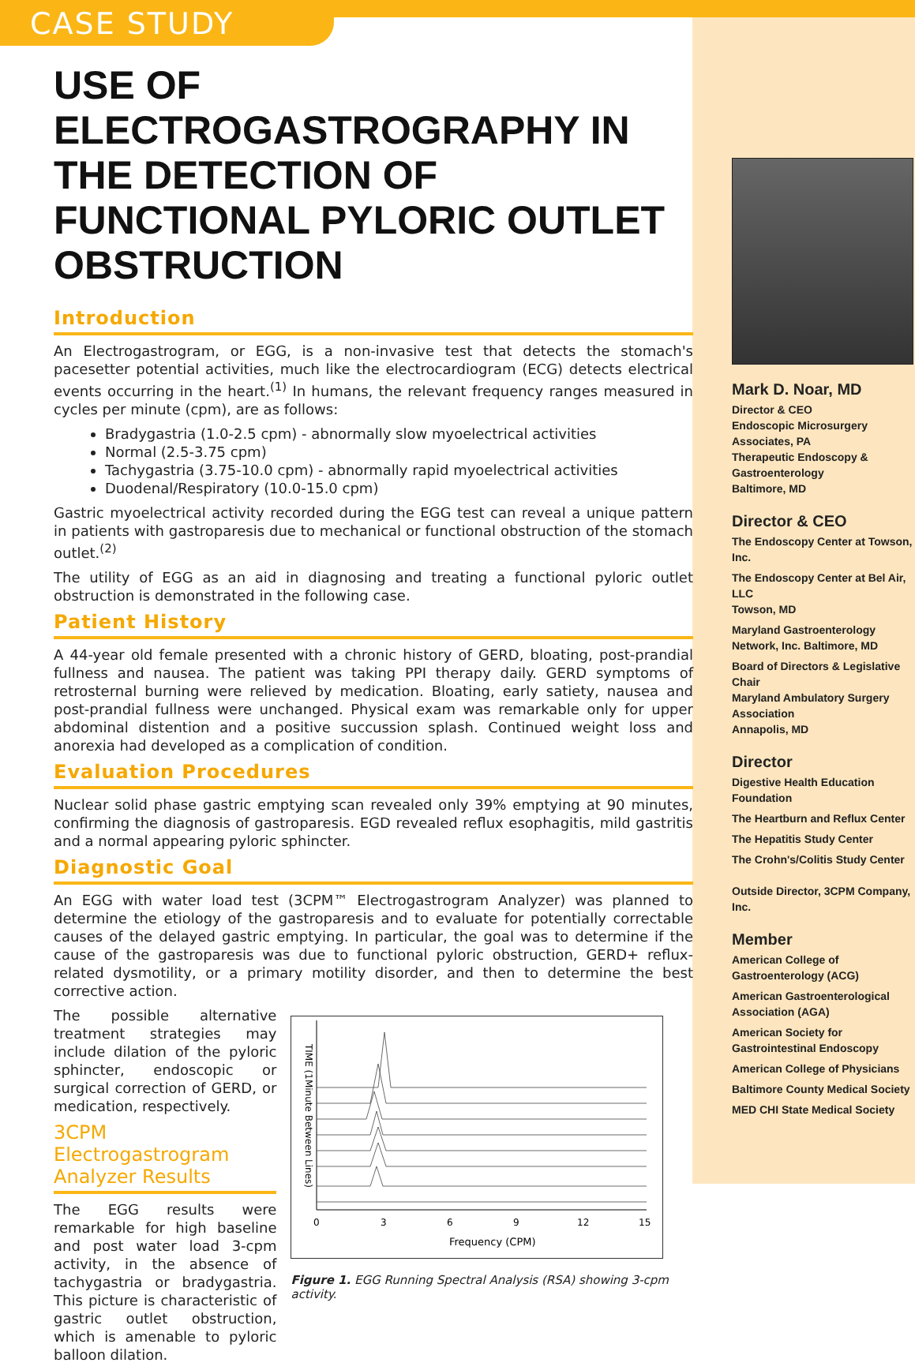CASE STUDY
USE OF ELECTROGASTROGRAPHY IN THE DETECTION OF FUNCTIONAL PYLORIC OUTLET OBSTRUCTION
Introduction
An Electrogastrogram, or EGG, is a non-invasive test that detects the stomach's pacesetter potential activities, much like the electrocardiogram (ECG) detects electrical events occurring in the heart.<sup>(1)</sup> In humans, the relevant frequency ranges measured in cycles per minute (cpm), are as follows:
Bradygastria (1.0-2.5 cpm) - abnormally slow myoelectrical activities
Normal (2.5-3.75 cpm)
Tachygastria (3.75-10.0 cpm) - abnormally rapid myoelectrical activities
Duodenal/Respiratory (10.0-15.0 cpm)
Gastric myoelectrical activity recorded during the EGG test can reveal a unique pattern in patients with gastroparesis due to mechanical or functional obstruction of the stomach outlet.<sup>(2)</sup>
The utility of EGG as an aid in diagnosing and treating a functional pyloric outlet obstruction is demonstrated in the following case.
Patient History
A 44-year old female presented with a chronic history of GERD, bloating, post-prandial fullness and nausea. The patient was taking PPI therapy daily. GERD symptoms of retrosternal burning were relieved by medication. Bloating, early satiety, nausea and post-prandial fullness were unchanged. Physical exam was remarkable only for upper abdominal distention and a positive succussion splash. Continued weight loss and anorexia had developed as a complication of condition.
Evaluation Procedures
Nuclear solid phase gastric emptying scan revealed only 39% emptying at 90 minutes, confirming the diagnosis of gastroparesis. EGD revealed reflux esophagitis, mild gastritis and a normal appearing pyloric sphincter.
Diagnostic Goal
An EGG with water load test (3CPM™ Electrogastrogram Analyzer) was planned to determine the etiology of the gastroparesis and to evaluate for potentially correctable causes of the delayed gastric emptying. In particular, the goal was to determine if the cause of the gastroparesis was due to functional pyloric obstruction, GERD+ reflux-related dysmotility, or a primary motility disorder, and then to determine the best corrective action.
The possible alternative treatment strategies may include dilation of the pyloric sphincter, endoscopic or surgical correction of GERD, or medication, respectively.
3CPM Electrogastrogram Analyzer Results
The EGG results were remarkable for high baseline and post water load 3-cpm activity, in the absence of tachygastria or bradygastria. This picture is characteristic of gastric outlet obstruction, which is amenable to pyloric balloon dilation.
0
3
6
9
12
15
Frequency (CPM)
TIME (1Minute Between Lines)
Figure 1. EGG Running Spectral Analysis (RSA) showing 3-cpm activity.
Mark D. Noar, MD
Director & CEO
Endoscopic Microsurgery Associates, PA
Therapeutic Endoscopy & Gastroenterology
Baltimore, MD
Director & CEO
The Endoscopy Center at Towson, Inc.
The Endoscopy Center at Bel Air, LLC
Towson, MD
Maryland Gastroenterology Network, Inc. Baltimore, MD
Board of Directors & Legislative Chair
Maryland Ambulatory Surgery Association
Annapolis, MD
Director
Digestive Health Education Foundation
The Heartburn and Reflux Center
The Hepatitis Study Center
The Crohn's/Colitis Study Center
Outside Director, 3CPM Company, Inc.
Member
American College of Gastroenterology (ACG)
American Gastroenterological Association (AGA)
American Society for Gastrointestinal Endoscopy
American College of Physicians
Baltimore County Medical Society
MED CHI State Medical Society